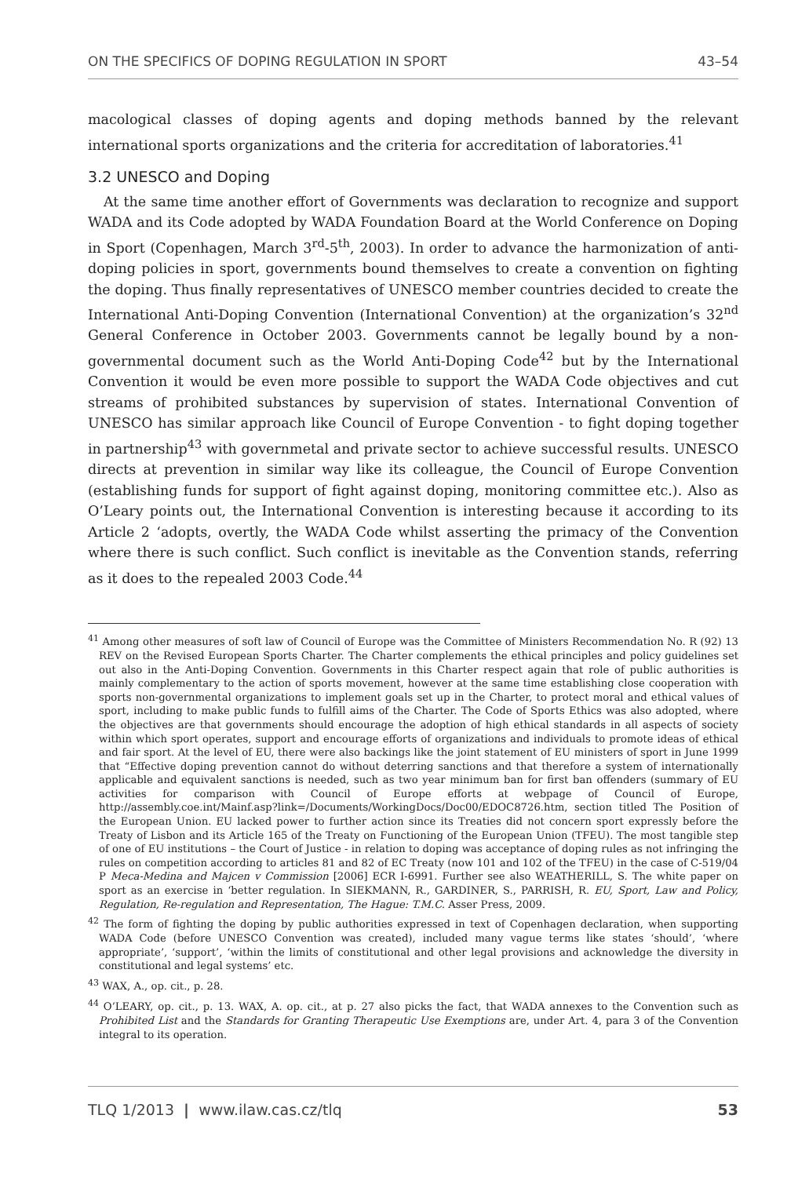ON THE SPECIFICS OF DOPING REGULATION IN SPORT 43–54
macological classes of doping agents and doping methods banned by the relevant international sports organizations and the criteria for accreditation of laboratories.<sup>41</sup>
3.2 UNESCO and Doping
At the same time another effort of Governments was declaration to recognize and support WADA and its Code adopted by WADA Foundation Board at the World Conference on Doping in Sport (Copenhagen, March 3<sup>rd</sup>-5<sup>th</sup>, 2003). In order to advance the harmonization of anti-doping policies in sport, governments bound themselves to create a convention on fighting the doping. Thus finally representatives of UNESCO member countries decided to create the International Anti-Doping Convention (International Convention) at the organization’s 32<sup>nd</sup> General Conference in October 2003. Governments cannot be legally bound by a non-governmental document such as the World Anti-Doping Code<sup>42</sup> but by the International Convention it would be even more possible to support the WADA Code objectives and cut streams of prohibited substances by supervision of states. International Convention of UNESCO has similar approach like Council of Europe Convention - to fight doping together in partnership<sup>43</sup> with governmetal and private sector to achieve successful results. UNESCO directs at prevention in similar way like its colleague, the Council of Europe Convention (establishing funds for support of fight against doping, monitoring committee etc.). Also as O’Leary points out, the International Convention is interesting because it according to its Article 2 ‘adopts, overtly, the WADA Code whilst asserting the primacy of the Convention where there is such conflict. Such conflict is inevitable as the Convention stands, referring as it does to the repealed 2003 Code.<sup>44</sup>
<sup>41</sup> Among other measures of soft law of Council of Europe was the Committee of Ministers Recommendation No. R (92) 13 REV on the Revised European Sports Charter. The Charter complements the ethical principles and policy guidelines set out also in the Anti-Doping Convention. Governments in this Charter respect again that role of public authorities is mainly complementary to the action of sports movement, however at the same time establishing close cooperation with sports non-governmental organizations to implement goals set up in the Charter, to protect moral and ethical values of sport, including to make public funds to fulfill aims of the Charter. The Code of Sports Ethics was also adopted, where the objectives are that governments should encourage the adoption of high ethical standards in all aspects of society within which sport operates, support and encourage efforts of organizations and individuals to promote ideas of ethical and fair sport. At the level of EU, there were also backings like the joint statement of EU ministers of sport in June 1999 that “Effective doping prevention cannot do without deterring sanctions and that therefore a system of internationally applicable and equivalent sanctions is needed, such as two year minimum ban for first ban offenders (summary of EU activities for comparison with Council of Europe efforts at webpage of Council of Europe, http://assembly.coe.int/Mainf.asp?link=/Documents/WorkingDocs/Doc00/EDOC8726.htm, section titled The Position of the European Union. EU lacked power to further action since its Treaties did not concern sport expressly before the Treaty of Lisbon and its Article 165 of the Treaty on Functioning of the European Union (TFEU). The most tangible step of one of EU institutions – the Court of Justice - in relation to doping was acceptance of doping rules as not infringing the rules on competition according to articles 81 and 82 of EC Treaty (now 101 and 102 of the TFEU) in the case of C-519/04 P Meca-Medina and Majcen v Commission [2006] ECR I-6991. Further see also WEATHERILL, S. The white paper on sport as an exercise in ‘better regulation. In SIEKMANN, R., GARDINER, S., PARRISH, R. EU, Sport, Law and Policy, Regulation, Re-regulation and Representation, The Hague: T.M.C. Asser Press, 2009.
<sup>42</sup> The form of fighting the doping by public authorities expressed in text of Copenhagen declaration, when supporting WADA Code (before UNESCO Convention was created), included many vague terms like states ‘should’, ‘where appropriate’, ‘support’, ‘within the limits of constitutional and other legal provisions and acknowledge the diversity in constitutional and legal systems’ etc.
<sup>43</sup> WAX, A., op. cit., p. 28.
<sup>44</sup> O’LEARY, op. cit., p. 13. WAX, A. op. cit., at p. 27 also picks the fact, that WADA annexes to the Convention such as Prohibited List and the Standards for Granting Therapeutic Use Exemptions are, under Art. 4, para 3 of the Convention integral to its operation.
TLQ 1/2013 | www.ilaw.cas.cz/tlq 53